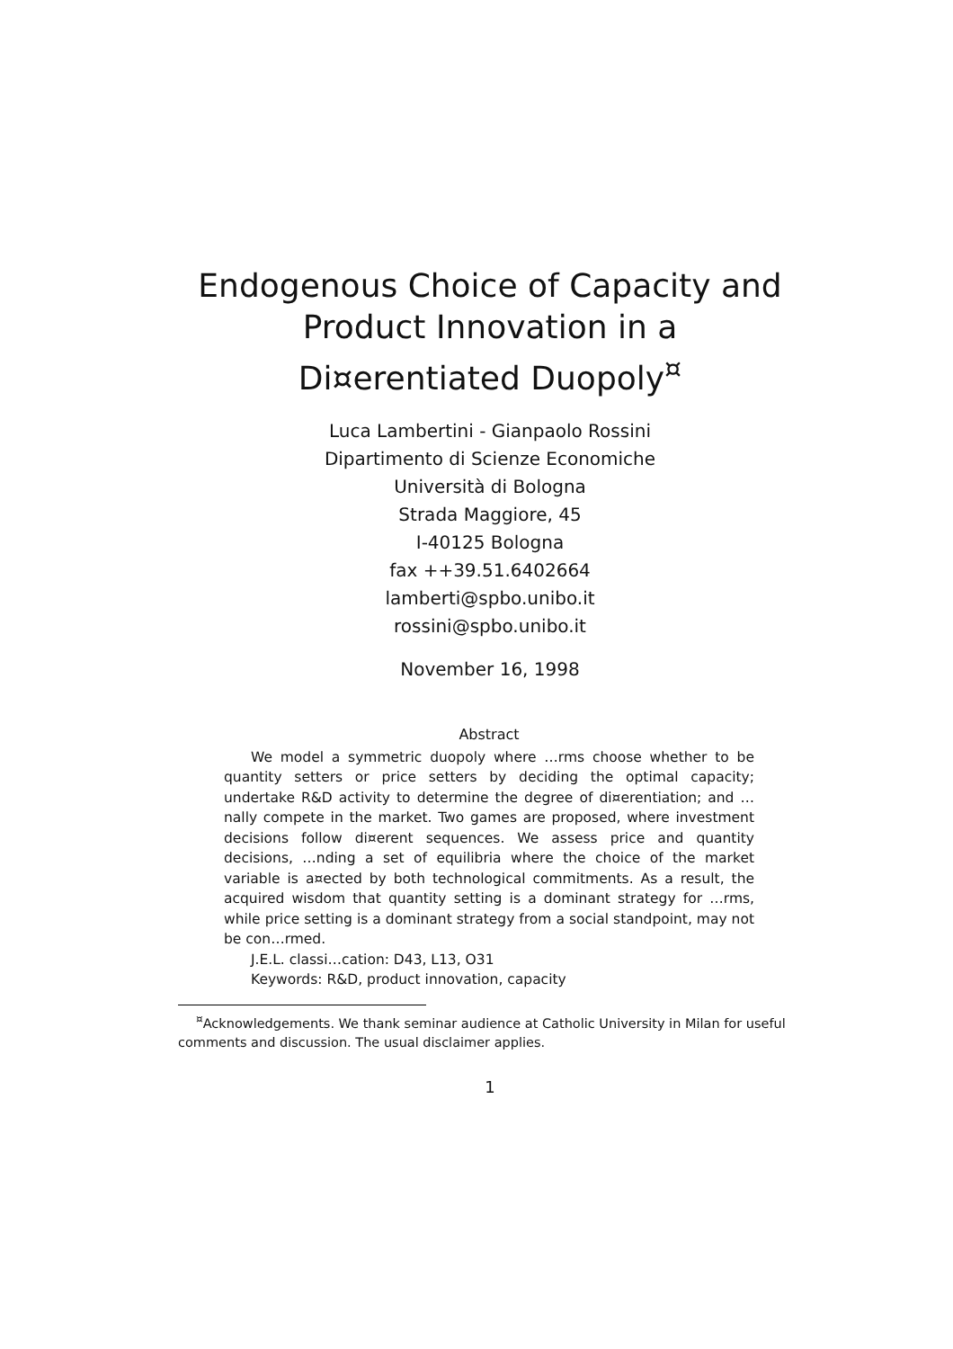Endogenous Choice of Capacity and
Product Innovation in a
Di¤erentiated Duopoly<sup>¤</sup>
Luca Lambertini - Gianpaolo Rossini
Dipartimento di Scienze Economiche
Università di Bologna
Strada Maggiore, 45
I-40125 Bologna
fax ++39.51.6402664
lamberti@spbo.unibo.it
rossini@spbo.unibo.it
November 16, 1998
Abstract
We model a symmetric duopoly where …rms choose whether to be quantity setters or price setters by deciding the optimal capacity; undertake R&D activity to determine the degree of di¤erentiation; and …nally compete in the market. Two games are proposed, where investment decisions follow di¤erent sequences. We assess price and quantity decisions, …nding a set of equilibria where the choice of the market variable is a¤ected by both technological commitments. As a result, the acquired wisdom that quantity setting is a dominant strategy for …rms, while price setting is a dominant strategy from a social standpoint, may not be con…rmed.
J.E.L. classi…cation: D43, L13, O31
Keywords: R&D, product innovation, capacity
<sup>¤</sup>Acknowledgements. We thank seminar audience at Catholic University in Milan for useful comments and discussion. The usual disclaimer applies.
1